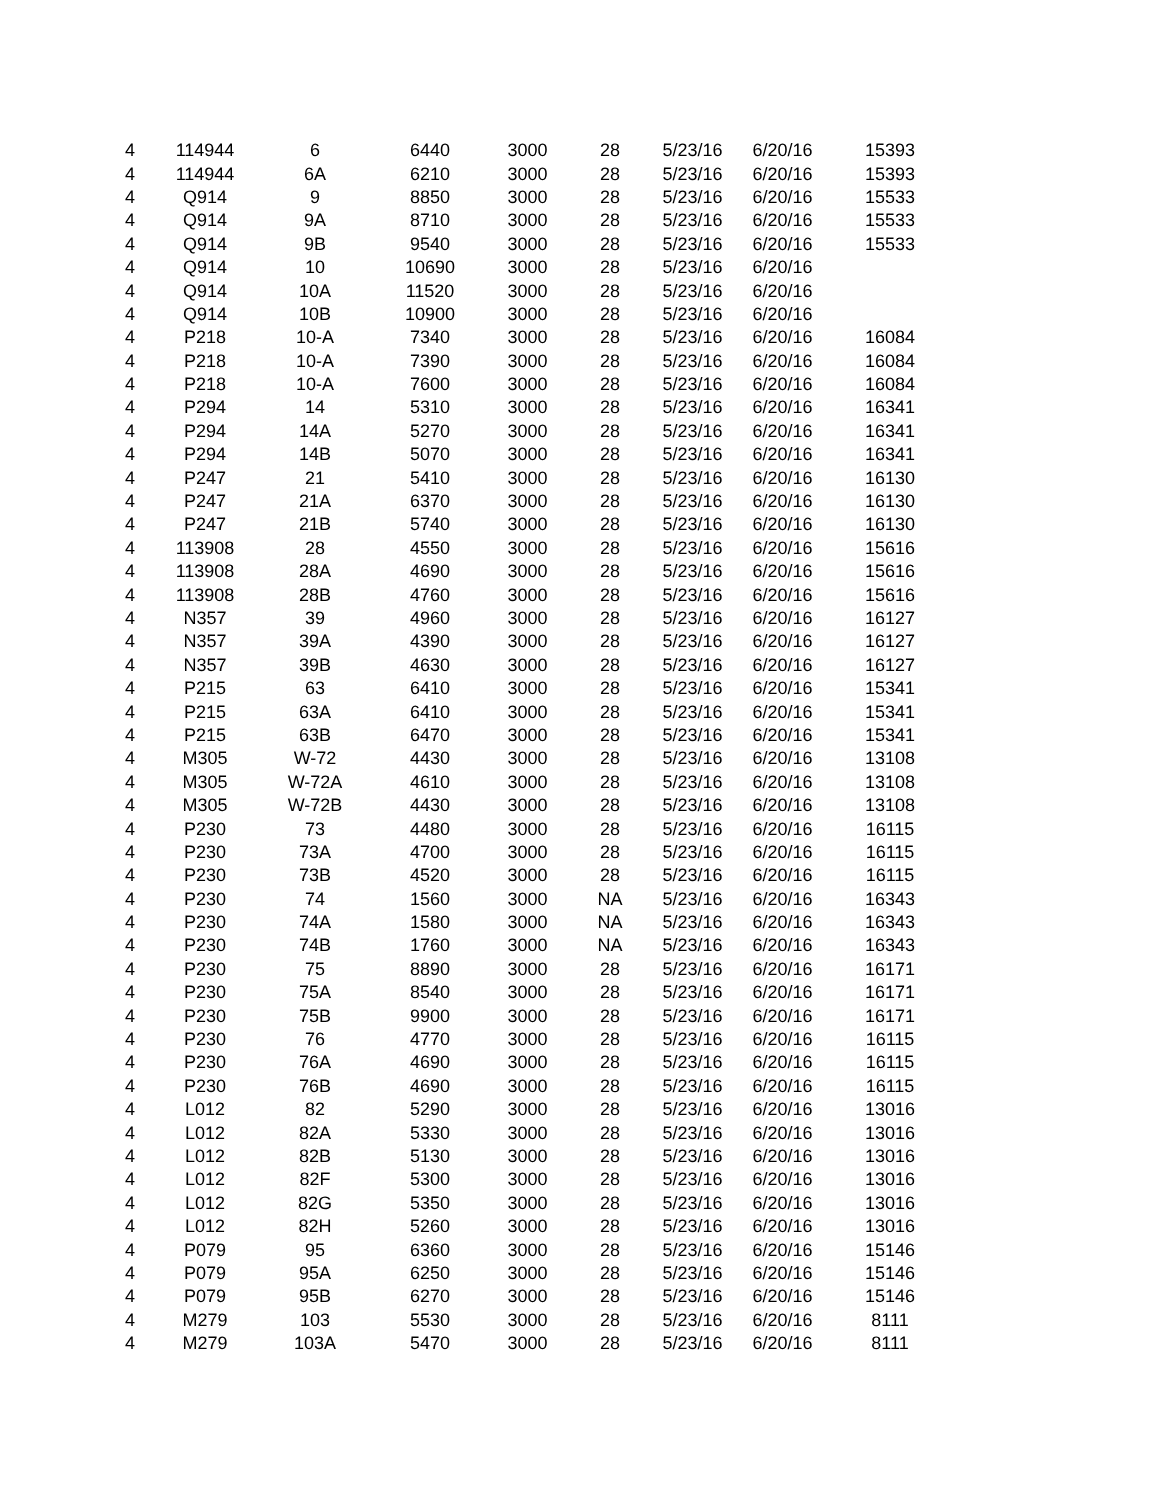| 4 | 114944 | 6 | 6440 | 3000 | 28 | 5/23/16 | 6/20/16 | 15393 |
| 4 | 114944 | 6A | 6210 | 3000 | 28 | 5/23/16 | 6/20/16 | 15393 |
| 4 | Q914 | 9 | 8850 | 3000 | 28 | 5/23/16 | 6/20/16 | 15533 |
| 4 | Q914 | 9A | 8710 | 3000 | 28 | 5/23/16 | 6/20/16 | 15533 |
| 4 | Q914 | 9B | 9540 | 3000 | 28 | 5/23/16 | 6/20/16 | 15533 |
| 4 | Q914 | 10 | 10690 | 3000 | 28 | 5/23/16 | 6/20/16 | |
| 4 | Q914 | 10A | 11520 | 3000 | 28 | 5/23/16 | 6/20/16 | |
| 4 | Q914 | 10B | 10900 | 3000 | 28 | 5/23/16 | 6/20/16 | |
| 4 | P218 | 10-A | 7340 | 3000 | 28 | 5/23/16 | 6/20/16 | 16084 |
| 4 | P218 | 10-A | 7390 | 3000 | 28 | 5/23/16 | 6/20/16 | 16084 |
| 4 | P218 | 10-A | 7600 | 3000 | 28 | 5/23/16 | 6/20/16 | 16084 |
| 4 | P294 | 14 | 5310 | 3000 | 28 | 5/23/16 | 6/20/16 | 16341 |
| 4 | P294 | 14A | 5270 | 3000 | 28 | 5/23/16 | 6/20/16 | 16341 |
| 4 | P294 | 14B | 5070 | 3000 | 28 | 5/23/16 | 6/20/16 | 16341 |
| 4 | P247 | 21 | 5410 | 3000 | 28 | 5/23/16 | 6/20/16 | 16130 |
| 4 | P247 | 21A | 6370 | 3000 | 28 | 5/23/16 | 6/20/16 | 16130 |
| 4 | P247 | 21B | 5740 | 3000 | 28 | 5/23/16 | 6/20/16 | 16130 |
| 4 | 113908 | 28 | 4550 | 3000 | 28 | 5/23/16 | 6/20/16 | 15616 |
| 4 | 113908 | 28A | 4690 | 3000 | 28 | 5/23/16 | 6/20/16 | 15616 |
| 4 | 113908 | 28B | 4760 | 3000 | 28 | 5/23/16 | 6/20/16 | 15616 |
| 4 | N357 | 39 | 4960 | 3000 | 28 | 5/23/16 | 6/20/16 | 16127 |
| 4 | N357 | 39A | 4390 | 3000 | 28 | 5/23/16 | 6/20/16 | 16127 |
| 4 | N357 | 39B | 4630 | 3000 | 28 | 5/23/16 | 6/20/16 | 16127 |
| 4 | P215 | 63 | 6410 | 3000 | 28 | 5/23/16 | 6/20/16 | 15341 |
| 4 | P215 | 63A | 6410 | 3000 | 28 | 5/23/16 | 6/20/16 | 15341 |
| 4 | P215 | 63B | 6470 | 3000 | 28 | 5/23/16 | 6/20/16 | 15341 |
| 4 | M305 | W-72 | 4430 | 3000 | 28 | 5/23/16 | 6/20/16 | 13108 |
| 4 | M305 | W-72A | 4610 | 3000 | 28 | 5/23/16 | 6/20/16 | 13108 |
| 4 | M305 | W-72B | 4430 | 3000 | 28 | 5/23/16 | 6/20/16 | 13108 |
| 4 | P230 | 73 | 4480 | 3000 | 28 | 5/23/16 | 6/20/16 | 16115 |
| 4 | P230 | 73A | 4700 | 3000 | 28 | 5/23/16 | 6/20/16 | 16115 |
| 4 | P230 | 73B | 4520 | 3000 | 28 | 5/23/16 | 6/20/16 | 16115 |
| 4 | P230 | 74 | 1560 | 3000 | NA | 5/23/16 | 6/20/16 | 16343 |
| 4 | P230 | 74A | 1580 | 3000 | NA | 5/23/16 | 6/20/16 | 16343 |
| 4 | P230 | 74B | 1760 | 3000 | NA | 5/23/16 | 6/20/16 | 16343 |
| 4 | P230 | 75 | 8890 | 3000 | 28 | 5/23/16 | 6/20/16 | 16171 |
| 4 | P230 | 75A | 8540 | 3000 | 28 | 5/23/16 | 6/20/16 | 16171 |
| 4 | P230 | 75B | 9900 | 3000 | 28 | 5/23/16 | 6/20/16 | 16171 |
| 4 | P230 | 76 | 4770 | 3000 | 28 | 5/23/16 | 6/20/16 | 16115 |
| 4 | P230 | 76A | 4690 | 3000 | 28 | 5/23/16 | 6/20/16 | 16115 |
| 4 | P230 | 76B | 4690 | 3000 | 28 | 5/23/16 | 6/20/16 | 16115 |
| 4 | L012 | 82 | 5290 | 3000 | 28 | 5/23/16 | 6/20/16 | 13016 |
| 4 | L012 | 82A | 5330 | 3000 | 28 | 5/23/16 | 6/20/16 | 13016 |
| 4 | L012 | 82B | 5130 | 3000 | 28 | 5/23/16 | 6/20/16 | 13016 |
| 4 | L012 | 82F | 5300 | 3000 | 28 | 5/23/16 | 6/20/16 | 13016 |
| 4 | L012 | 82G | 5350 | 3000 | 28 | 5/23/16 | 6/20/16 | 13016 |
| 4 | L012 | 82H | 5260 | 3000 | 28 | 5/23/16 | 6/20/16 | 13016 |
| 4 | P079 | 95 | 6360 | 3000 | 28 | 5/23/16 | 6/20/16 | 15146 |
| 4 | P079 | 95A | 6250 | 3000 | 28 | 5/23/16 | 6/20/16 | 15146 |
| 4 | P079 | 95B | 6270 | 3000 | 28 | 5/23/16 | 6/20/16 | 15146 |
| 4 | M279 | 103 | 5530 | 3000 | 28 | 5/23/16 | 6/20/16 | 8111 |
| 4 | M279 | 103A | 5470 | 3000 | 28 | 5/23/16 | 6/20/16 | 8111 |